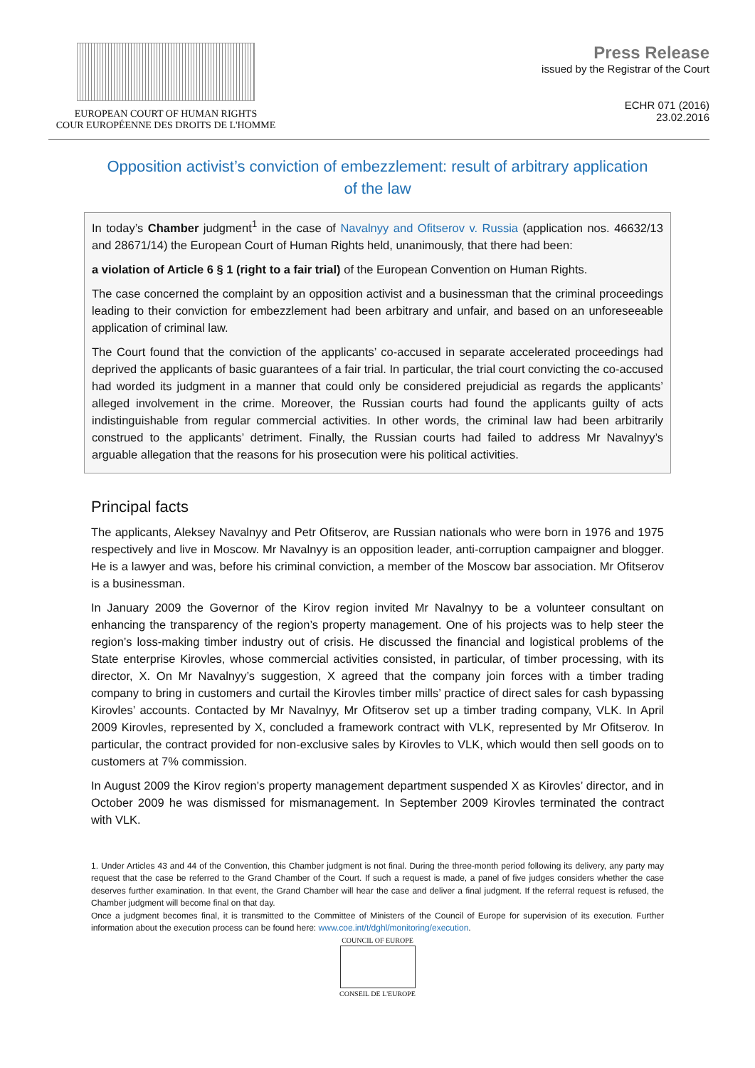EUROPEAN COURT OF HUMAN RIGHTS
COUR EUROPÉENNE DES DROITS DE L'HOMME
Press Release
issued by the Registrar of the Court
ECHR 071 (2016)
23.02.2016
Opposition activist’s conviction of embezzlement: result of arbitrary application of the law
In today’s Chamber judgment<sup>1</sup> in the case of Navalnyy and Ofitserov v. Russia (application nos. 46632/13 and 28671/14) the European Court of Human Rights held, unanimously, that there had been:
a violation of Article 6 § 1 (right to a fair trial) of the European Convention on Human Rights.
The case concerned the complaint by an opposition activist and a businessman that the criminal proceedings leading to their conviction for embezzlement had been arbitrary and unfair, and based on an unforeseeable application of criminal law.
The Court found that the conviction of the applicants’ co-accused in separate accelerated proceedings had deprived the applicants of basic guarantees of a fair trial. In particular, the trial court convicting the co-accused had worded its judgment in a manner that could only be considered prejudicial as regards the applicants’ alleged involvement in the crime. Moreover, the Russian courts had found the applicants guilty of acts indistinguishable from regular commercial activities. In other words, the criminal law had been arbitrarily construed to the applicants’ detriment. Finally, the Russian courts had failed to address Mr Navalnyy’s arguable allegation that the reasons for his prosecution were his political activities.
Principal facts
The applicants, Aleksey Navalnyy and Petr Ofitserov, are Russian nationals who were born in 1976 and 1975 respectively and live in Moscow. Mr Navalnyy is an opposition leader, anti-corruption campaigner and blogger. He is a lawyer and was, before his criminal conviction, a member of the Moscow bar association. Mr Ofitserov is a businessman.
In January 2009 the Governor of the Kirov region invited Mr Navalnyy to be a volunteer consultant on enhancing the transparency of the region’s property management. One of his projects was to help steer the region’s loss-making timber industry out of crisis. He discussed the financial and logistical problems of the State enterprise Kirovles, whose commercial activities consisted, in particular, of timber processing, with its director, X. On Mr Navalnyy’s suggestion, X agreed that the company join forces with a timber trading company to bring in customers and curtail the Kirovles timber mills’ practice of direct sales for cash bypassing Kirovles’ accounts. Contacted by Mr Navalnyy, Mr Ofitserov set up a timber trading company, VLK. In April 2009 Kirovles, represented by X, concluded a framework contract with VLK, represented by Mr Ofitserov. In particular, the contract provided for non-exclusive sales by Kirovles to VLK, which would then sell goods on to customers at 7% commission.
In August 2009 the Kirov region’s property management department suspended X as Kirovles’ director, and in October 2009 he was dismissed for mismanagement. In September 2009 Kirovles terminated the contract with VLK.
1. Under Articles 43 and 44 of the Convention, this Chamber judgment is not final. During the three-month period following its delivery, any party may request that the case be referred to the Grand Chamber of the Court. If such a request is made, a panel of five judges considers whether the case deserves further examination. In that event, the Grand Chamber will hear the case and deliver a final judgment. If the referral request is refused, the Chamber judgment will become final on that day.
Once a judgment becomes final, it is transmitted to the Committee of Ministers of the Council of Europe for supervision of its execution. Further information about the execution process can be found here: www.coe.int/t/dghl/monitoring/execution.
COUNCIL OF EUROPE
CONSEIL DE L'EUROPE